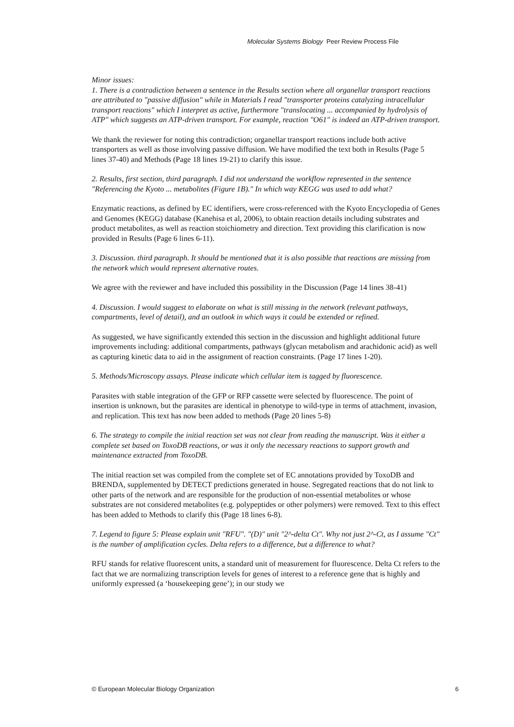Molecular Systems Biology Peer Review Process File
Minor issues:
1. There is a contradiction between a sentence in the Results section where all organellar transport reactions are attributed to "passive diffusion" while in Materials I read "transporter proteins catalyzing intracellular transport reactions" which I interpret as active, furthermore "translocating ... accompanied by hydrolysis of ATP" which suggests an ATP-driven transport. For example, reaction "O61" is indeed an ATP-driven transport.
We thank the reviewer for noting this contradiction; organellar transport reactions include both active transporters as well as those involving passive diffusion. We have modified the text both in Results (Page 5 lines 37-40) and Methods (Page 18 lines 19-21) to clarify this issue.
2. Results, first section, third paragraph. I did not understand the workflow represented in the sentence "Referencing the Kyoto ... metabolites (Figure 1B)." In which way KEGG was used to add what?
Enzymatic reactions, as defined by EC identifiers, were cross-referenced with the Kyoto Encyclopedia of Genes and Genomes (KEGG) database (Kanehisa et al, 2006), to obtain reaction details including substrates and product metabolites, as well as reaction stoichiometry and direction. Text providing this clarification is now provided in Results (Page 6 lines 6-11).
3. Discussion. third paragraph. It should be mentioned that it is also possible that reactions are missing from the network which would represent alternative routes.
We agree with the reviewer and have included this possibility in the Discussion (Page 14 lines 38-41)
4. Discussion. I would suggest to elaborate on what is still missing in the network (relevant pathways, compartments, level of detail), and an outlook in which ways it could be extended or refined.
As suggested, we have significantly extended this section in the discussion and highlight additional future improvements including: additional compartments, pathways (glycan metabolism and arachidonic acid) as well as capturing kinetic data to aid in the assignment of reaction constraints. (Page 17 lines 1-20).
5. Methods/Microscopy assays. Please indicate which cellular item is tagged by fluorescence.
Parasites with stable integration of the GFP or RFP cassette were selected by fluorescence. The point of insertion is unknown, but the parasites are identical in phenotype to wild-type in terms of attachment, invasion, and replication. This text has now been added to methods (Page 20 lines 5-8)
6. The strategy to compile the initial reaction set was not clear from reading the manuscript. Was it either a complete set based on ToxoDB reactions, or was it only the necessary reactions to support growth and maintenance extracted from ToxoDB.
The initial reaction set was compiled from the complete set of EC annotations provided by ToxoDB and BRENDA, supplemented by DETECT predictions generated in house. Segregated reactions that do not link to other parts of the network and are responsible for the production of non-essential metabolites or whose substrates are not considered metabolites (e.g. polypeptides or other polymers) were removed. Text to this effect has been added to Methods to clarify this (Page 18 lines 6-8).
7. Legend to figure 5: Please explain unit "RFU". "(D)" unit "2^-delta Ct". Why not just 2^-Ct, as I assume "Ct" is the number of amplification cycles. Delta refers to a difference, but a difference to what?
RFU stands for relative fluorescent units, a standard unit of measurement for fluorescence. Delta Ct refers to the fact that we are normalizing transcription levels for genes of interest to a reference gene that is highly and uniformly expressed (a ‘housekeeping gene’); in our study we
© European Molecular Biology Organization 6